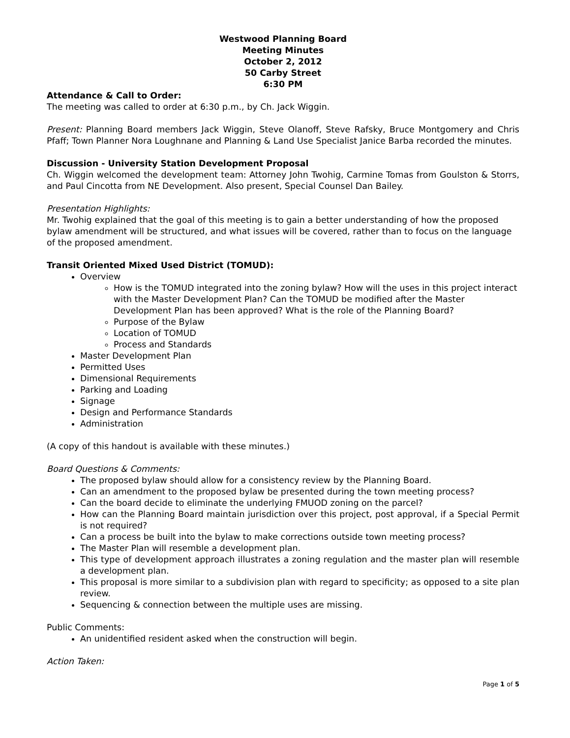Westwood Planning Board
Meeting Minutes
October 2, 2012
50 Carby Street
6:30 PM
Attendance & Call to Order:
The meeting was called to order at 6:30 p.m., by Ch. Jack Wiggin.
Present: Planning Board members Jack Wiggin, Steve Olanoff, Steve Rafsky, Bruce Montgomery and Chris Pfaff; Town Planner Nora Loughnane and Planning & Land Use Specialist Janice Barba recorded the minutes.
Discussion - University Station Development Proposal
Ch. Wiggin welcomed the development team: Attorney John Twohig, Carmine Tomas from Goulston & Storrs, and Paul Cincotta from NE Development. Also present, Special Counsel Dan Bailey.
Presentation Highlights:
Mr. Twohig explained that the goal of this meeting is to gain a better understanding of how the proposed bylaw amendment will be structured, and what issues will be covered, rather than to focus on the language of the proposed amendment.
Transit Oriented Mixed Used District (TOMUD):
Overview
How is the TOMUD integrated into the zoning bylaw? How will the uses in this project interact with the Master Development Plan? Can the TOMUD be modified after the Master Development Plan has been approved? What is the role of the Planning Board?
Purpose of the Bylaw
Location of TOMUD
Process and Standards
Master Development Plan
Permitted Uses
Dimensional Requirements
Parking and Loading
Signage
Design and Performance Standards
Administration
(A copy of this handout is available with these minutes.)
Board Questions & Comments:
The proposed bylaw should allow for a consistency review by the Planning Board.
Can an amendment to the proposed bylaw be presented during the town meeting process?
Can the board decide to eliminate the underlying FMUOD zoning on the parcel?
How can the Planning Board maintain jurisdiction over this project, post approval, if a Special Permit is not required?
Can a process be built into the bylaw to make corrections outside town meeting process?
The Master Plan will resemble a development plan.
This type of development approach illustrates a zoning regulation and the master plan will resemble a development plan.
This proposal is more similar to a subdivision plan with regard to specificity; as opposed to a site plan review.
Sequencing & connection between the multiple uses are missing.
Public Comments:
An unidentified resident asked when the construction will begin.
Action Taken:
Page 1 of 5